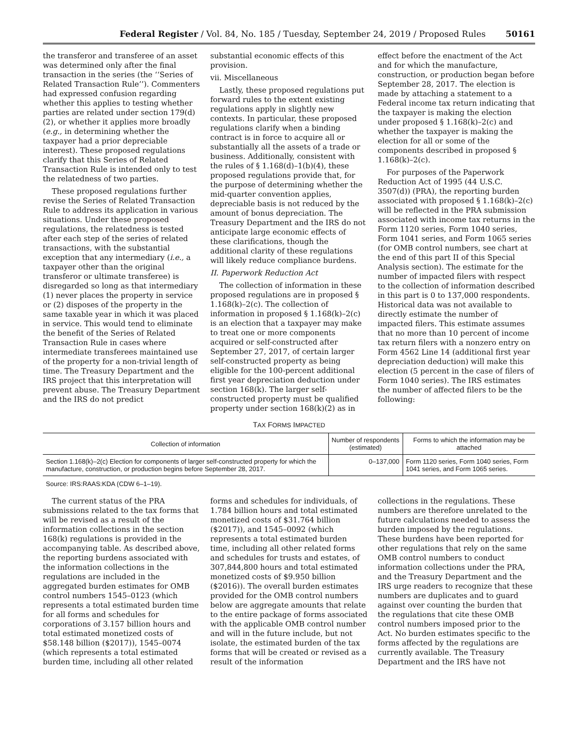Federal Register / Vol. 84, No. 185 / Tuesday, September 24, 2019 / Proposed Rules 50161
the transferor and transferee of an asset was determined only after the final transaction in the series (the ‘‘Series of Related Transaction Rule’’). Commenters had expressed confusion regarding whether this applies to testing whether parties are related under section 179(d)(2), or whether it applies more broadly (e.g., in determining whether the taxpayer had a prior depreciable interest). These proposed regulations clarify that this Series of Related Transaction Rule is intended only to test the relatedness of two parties.
These proposed regulations further revise the Series of Related Transaction Rule to address its application in various situations. Under these proposed regulations, the relatedness is tested after each step of the series of related transactions, with the substantial exception that any intermediary (i.e., a taxpayer other than the original transferor or ultimate transferee) is disregarded so long as that intermediary (1) never places the property in service or (2) disposes of the property in the same taxable year in which it was placed in service. This would tend to eliminate the benefit of the Series of Related Transaction Rule in cases where intermediate transferees maintained use of the property for a non-trivial length of time. The Treasury Department and the IRS project that this interpretation will prevent abuse. The Treasury Department and the IRS do not predict
substantial economic effects of this provision.
vii. Miscellaneous
Lastly, these proposed regulations put forward rules to the extent existing regulations apply in slightly new contexts. In particular, these proposed regulations clarify when a binding contract is in force to acquire all or substantially all the assets of a trade or business. Additionally, consistent with the rules of § 1.168(d)–1(b)(4), these proposed regulations provide that, for the purpose of determining whether the mid-quarter convention applies, depreciable basis is not reduced by the amount of bonus depreciation. The Treasury Department and the IRS do not anticipate large economic effects of these clarifications, though the additional clarity of these regulations will likely reduce compliance burdens.
II. Paperwork Reduction Act
The collection of information in these proposed regulations are in proposed § 1.168(k)–2(c). The collection of information in proposed § 1.168(k)–2(c) is an election that a taxpayer may make to treat one or more components acquired or self-constructed after September 27, 2017, of certain larger self-constructed property as being eligible for the 100-percent additional first year depreciation deduction under section 168(k). The larger self-constructed property must be qualified property under section 168(k)(2) as in
effect before the enactment of the Act and for which the manufacture, construction, or production began before September 28, 2017. The election is made by attaching a statement to a Federal income tax return indicating that the taxpayer is making the election under proposed § 1.168(k)–2(c) and whether the taxpayer is making the election for all or some of the components described in proposed § 1.168(k)–2(c).
For purposes of the Paperwork Reduction Act of 1995 (44 U.S.C. 3507(d)) (PRA), the reporting burden associated with proposed § 1.168(k)–2(c) will be reflected in the PRA submission associated with income tax returns in the Form 1120 series, Form 1040 series, Form 1041 series, and Form 1065 series (for OMB control numbers, see chart at the end of this part II of this Special Analysis section). The estimate for the number of impacted filers with respect to the collection of information described in this part is 0 to 137,000 respondents. Historical data was not available to directly estimate the number of impacted filers. This estimate assumes that no more than 10 percent of income tax return filers with a nonzero entry on Form 4562 Line 14 (additional first year depreciation deduction) will make this election (5 percent in the case of filers of Form 1040 series). The IRS estimates the number of affected filers to be the following:
TAX FORMS IMPACTED
| Collection of information | Number of respondents (estimated) | Forms to which the information may be attached |
| --- | --- | --- |
| Section 1.168(k)–2(c) Election for components of larger self-constructed property for which the manufacture, construction, or production begins before September 28, 2017. | 0–137,000 | Form 1120 series, Form 1040 series, Form 1041 series, and Form 1065 series. |
Source: IRS:RAAS:KDA (CDW 6–1–19).
The current status of the PRA submissions related to the tax forms that will be revised as a result of the information collections in the section 168(k) regulations is provided in the accompanying table. As described above, the reporting burdens associated with the information collections in the regulations are included in the aggregated burden estimates for OMB control numbers 1545–0123 (which represents a total estimated burden time for all forms and schedules for corporations of 3.157 billion hours and total estimated monetized costs of $58.148 billion ($2017)), 1545–0074 (which represents a total estimated burden time, including all other related
forms and schedules for individuals, of 1.784 billion hours and total estimated monetized costs of $31.764 billion ($2017)), and 1545–0092 (which represents a total estimated burden time, including all other related forms and schedules for trusts and estates, of 307,844,800 hours and total estimated monetized costs of $9.950 billion ($2016)). The overall burden estimates provided for the OMB control numbers below are aggregate amounts that relate to the entire package of forms associated with the applicable OMB control number and will in the future include, but not isolate, the estimated burden of the tax forms that will be created or revised as a result of the information
collections in the regulations. These numbers are therefore unrelated to the future calculations needed to assess the burden imposed by the regulations. These burdens have been reported for other regulations that rely on the same OMB control numbers to conduct information collections under the PRA, and the Treasury Department and the IRS urge readers to recognize that these numbers are duplicates and to guard against over counting the burden that the regulations that cite these OMB control numbers imposed prior to the Act. No burden estimates specific to the forms affected by the regulations are currently available. The Treasury Department and the IRS have not